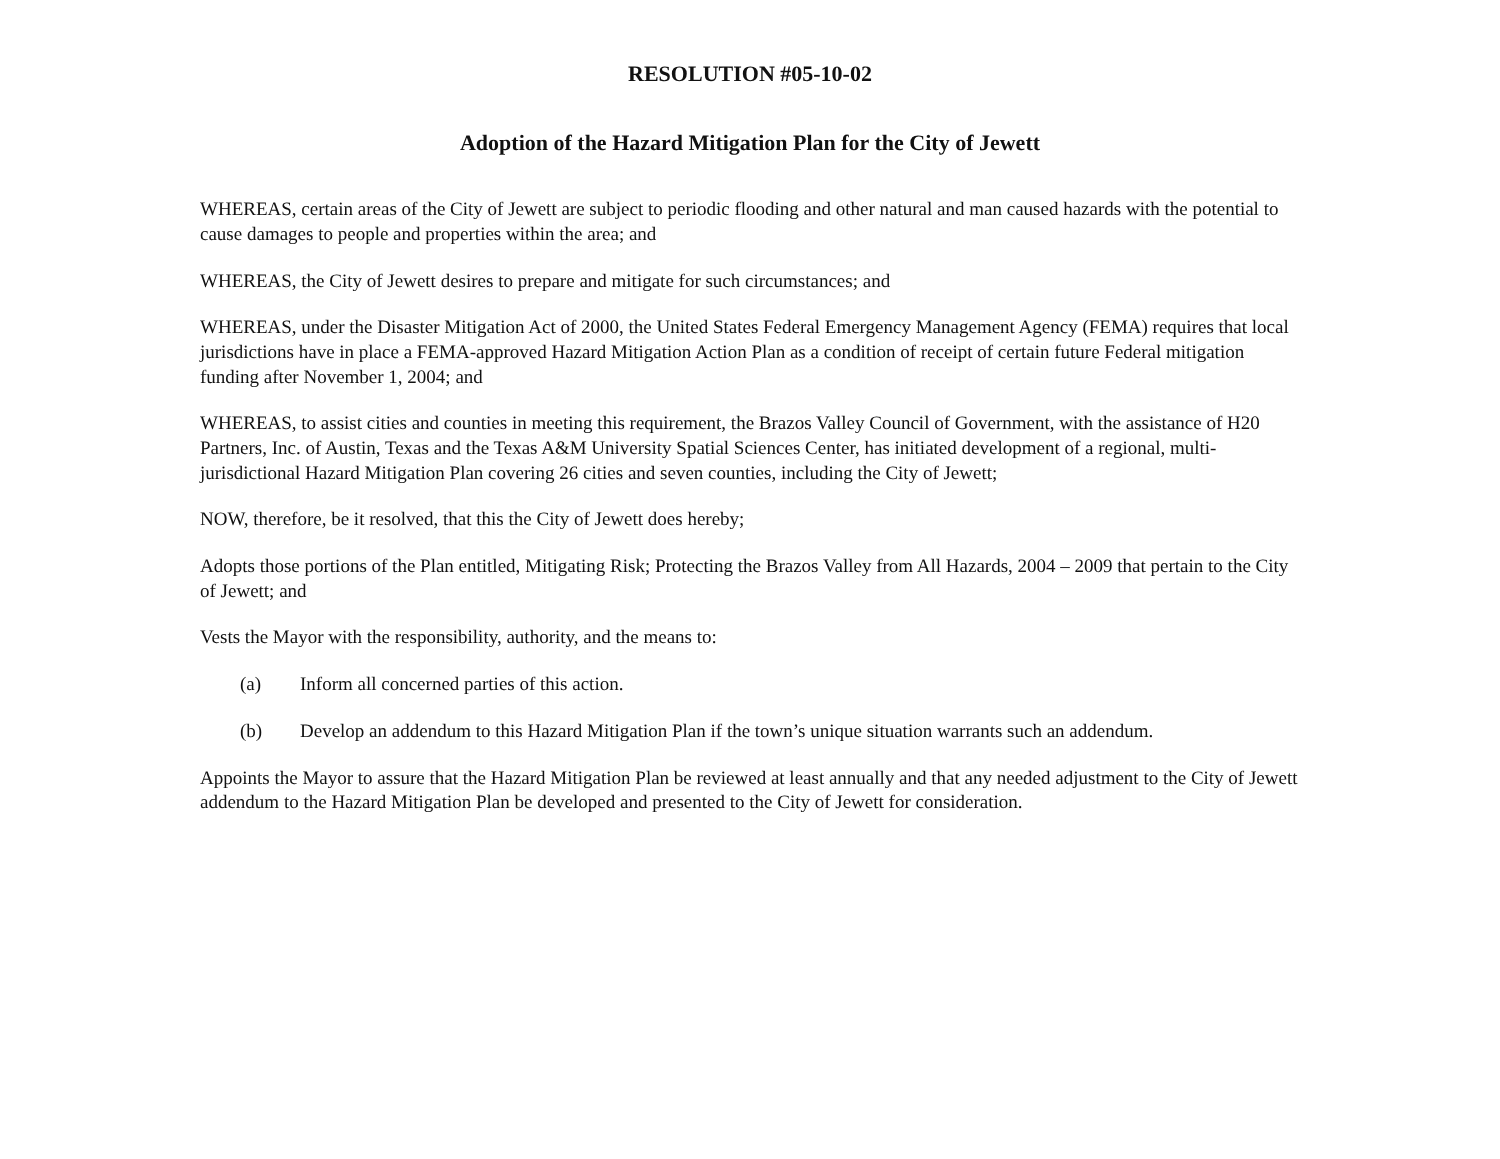RESOLUTION #05-10-02
Adoption of the Hazard Mitigation Plan for the City of Jewett
WHEREAS, certain areas of the City of Jewett are subject to periodic flooding and other natural and man caused hazards with the potential to cause damages to people and properties within the area; and
WHEREAS, the City of Jewett desires to prepare and mitigate for such circumstances; and
WHEREAS, under the Disaster Mitigation Act of 2000, the United States Federal Emergency Management Agency (FEMA) requires that local jurisdictions have in place a FEMA-approved Hazard Mitigation Action Plan as a condition of receipt of certain future Federal mitigation funding after November 1, 2004; and
WHEREAS, to assist cities and counties in meeting this requirement, the Brazos Valley Council of Government, with the assistance of H20 Partners, Inc. of Austin, Texas and the Texas A&M University Spatial Sciences Center, has initiated development of a regional, multi-jurisdictional Hazard Mitigation Plan covering 26 cities and seven counties, including the City of Jewett;
NOW, therefore, be it resolved, that this the City of Jewett does hereby;
Adopts those portions of the Plan entitled, Mitigating Risk; Protecting the Brazos Valley from All Hazards, 2004 – 2009 that pertain to the City of Jewett; and
Vests the Mayor with the responsibility, authority, and the means to:
(a) Inform all concerned parties of this action.
(b) Develop an addendum to this Hazard Mitigation Plan if the town’s unique situation warrants such an addendum.
Appoints the Mayor to assure that the Hazard Mitigation Plan be reviewed at least annually and that any needed adjustment to the City of Jewett addendum to the Hazard Mitigation Plan be developed and presented to the City of Jewett for consideration.